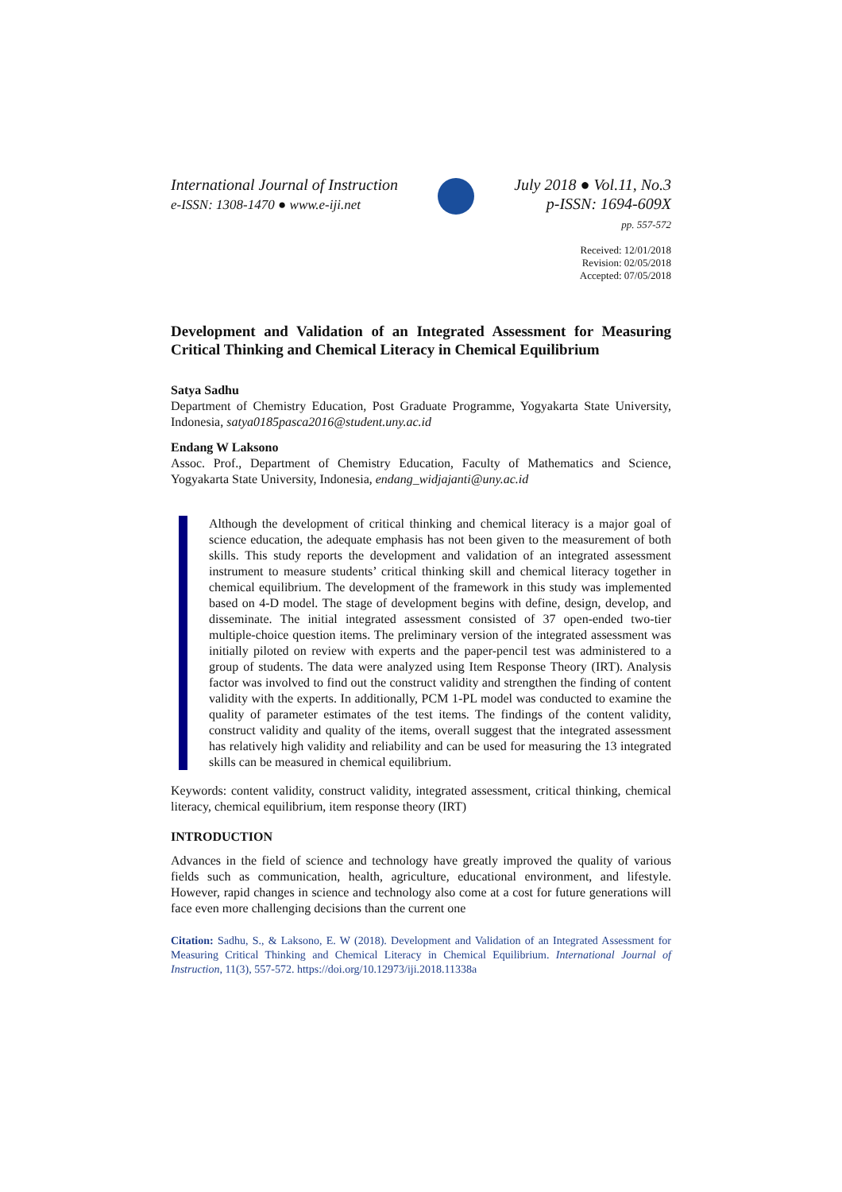International Journal of Instruction
e-ISSN: 1308-1470 ● www.e-iji.net
July 2018 ● Vol.11, No.3
p-ISSN: 1694-609X
pp. 557-572
Received: 12/01/2018
Revision: 02/05/2018
Accepted: 07/05/2018
Development and Validation of an Integrated Assessment for Measuring Critical Thinking and Chemical Literacy in Chemical Equilibrium
Satya Sadhu
Department of Chemistry Education, Post Graduate Programme, Yogyakarta State University, Indonesia, satya0185pasca2016@student.uny.ac.id
Endang W Laksono
Assoc. Prof., Department of Chemistry Education, Faculty of Mathematics and Science, Yogyakarta State University, Indonesia, endang_widjajanti@uny.ac.id
Although the development of critical thinking and chemical literacy is a major goal of science education, the adequate emphasis has not been given to the measurement of both skills. This study reports the development and validation of an integrated assessment instrument to measure students’ critical thinking skill and chemical literacy together in chemical equilibrium. The development of the framework in this study was implemented based on 4-D model. The stage of development begins with define, design, develop, and disseminate. The initial integrated assessment consisted of 37 open-ended two-tier multiple-choice question items. The preliminary version of the integrated assessment was initially piloted on review with experts and the paper-pencil test was administered to a group of students. The data were analyzed using Item Response Theory (IRT). Analysis factor was involved to find out the construct validity and strengthen the finding of content validity with the experts. In additionally, PCM 1-PL model was conducted to examine the quality of parameter estimates of the test items. The findings of the content validity, construct validity and quality of the items, overall suggest that the integrated assessment has relatively high validity and reliability and can be used for measuring the 13 integrated skills can be measured in chemical equilibrium.
Keywords: content validity, construct validity, integrated assessment, critical thinking, chemical literacy, chemical equilibrium, item response theory (IRT)
INTRODUCTION
Advances in the field of science and technology have greatly improved the quality of various fields such as communication, health, agriculture, educational environment, and lifestyle. However, rapid changes in science and technology also come at a cost for future generations will face even more challenging decisions than the current one
Citation: Sadhu, S., & Laksono, E. W (2018). Development and Validation of an Integrated Assessment for Measuring Critical Thinking and Chemical Literacy in Chemical Equilibrium. International Journal of Instruction, 11(3), 557-572. https://doi.org/10.12973/iji.2018.11338a